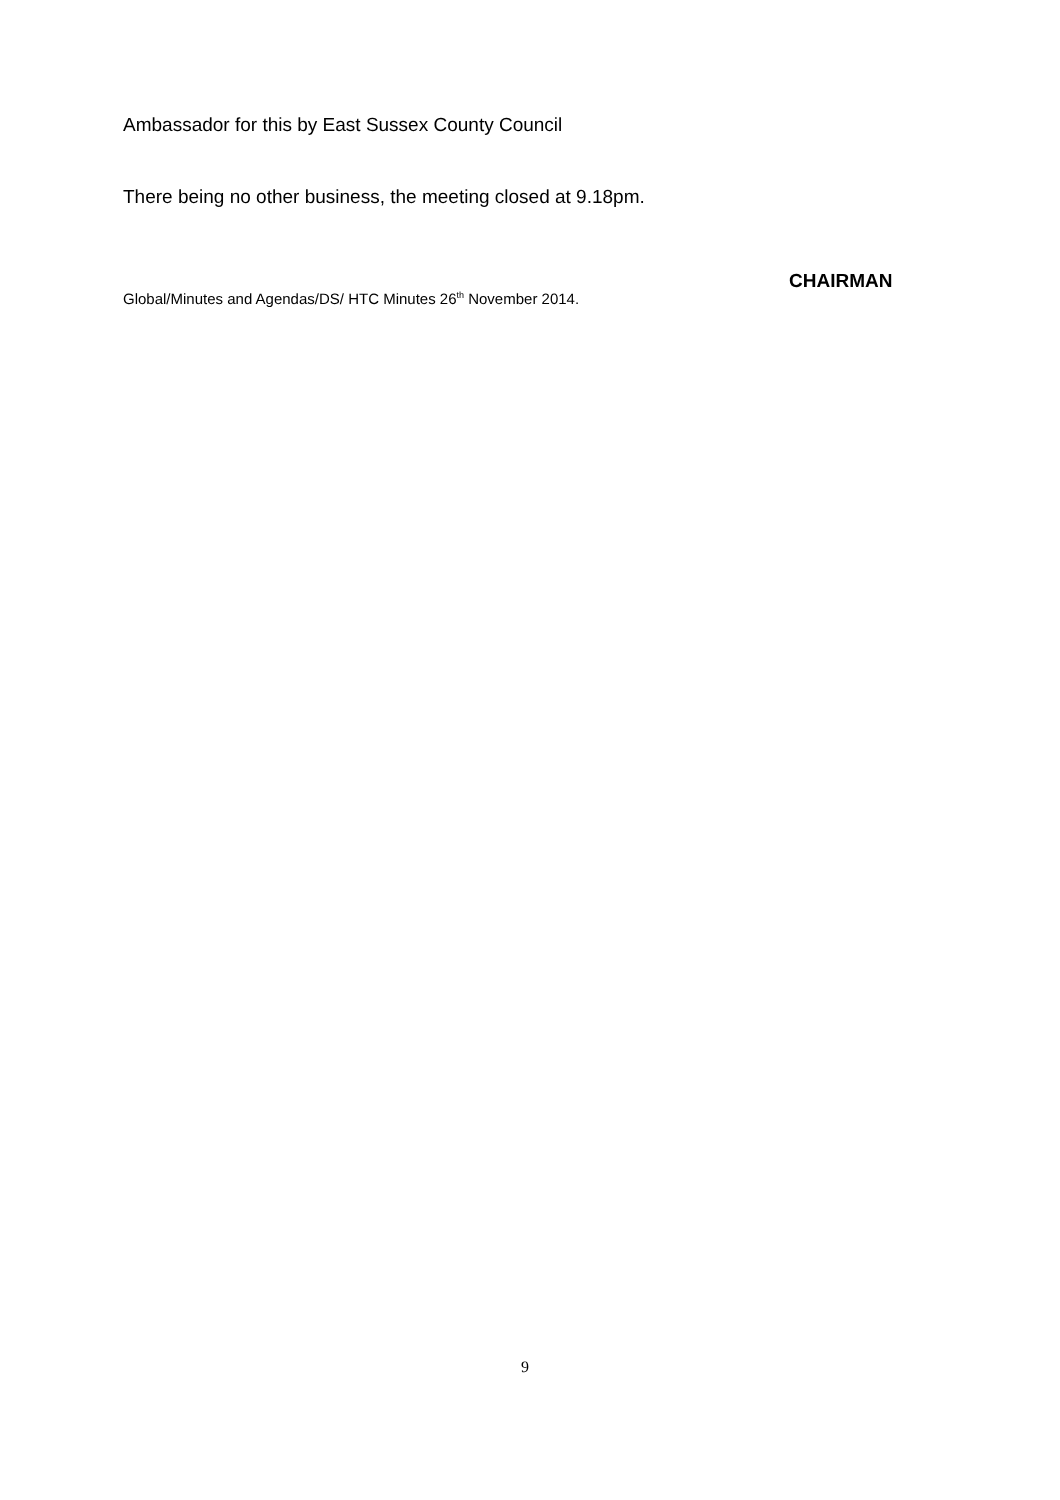Ambassador for this by East Sussex County Council
There being no other business, the meeting closed at 9.18pm.
CHAIRMAN
Global/Minutes and Agendas/DS/ HTC Minutes 26<sup>th</sup> November 2014.
9